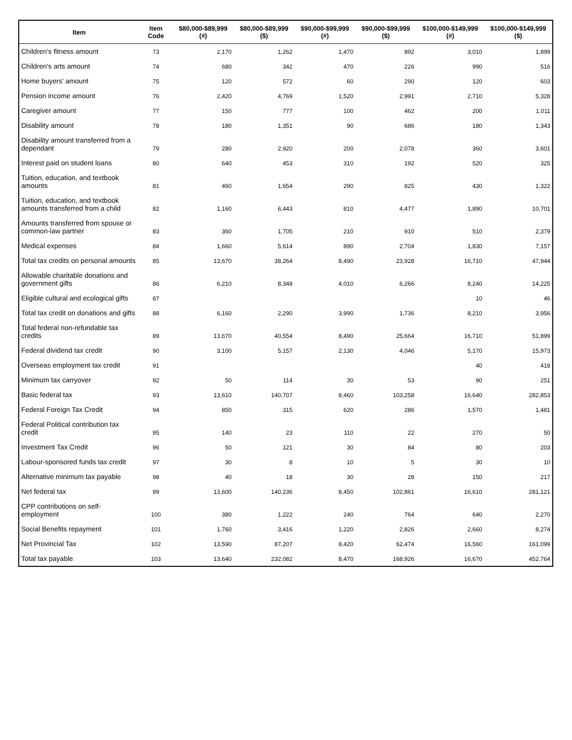| Item | Item Code | $80,000-$89,999 (#) | $80,000-$89,999 ($) | $90,000-$99,999 (#) | $90,000-$99,999 ($) | $100,000-$149,999 (#) | $100,000-$149,999 ($) |
| --- | --- | --- | --- | --- | --- | --- | --- |
| Children's fitness amount | 73 | 2,170 | 1,262 | 1,470 | 892 | 3,010 | 1,899 |
| Children's arts amount | 74 | 680 | 342 | 470 | 226 | 990 | 516 |
| Home buyers' amount | 75 | 120 | 572 | 60 | 290 | 120 | 603 |
| Pension income amount | 76 | 2,420 | 4,769 | 1,520 | 2,991 | 2,710 | 5,328 |
| Caregiver amount | 77 | 150 | 777 | 100 | 462 | 200 | 1,011 |
| Disability amount | 78 | 180 | 1,351 | 90 | 686 | 180 | 1,343 |
| Disability amount transferred from a dependant | 79 | 280 | 2,920 | 200 | 2,078 | 360 | 3,601 |
| Interest paid on student loans | 80 | 640 | 453 | 310 | 192 | 520 | 325 |
| Tuition, education, and textbook amounts | 81 | 460 | 1,654 | 290 | 825 | 430 | 1,322 |
| Tuition, education, and textbook amounts transferred from a child | 82 | 1,160 | 6,443 | 810 | 4,477 | 1,890 | 10,701 |
| Amounts transferred from spouse or common-law partner | 83 | 360 | 1,705 | 210 | 910 | 510 | 2,379 |
| Medical expenses | 84 | 1,660 | 5,614 | 890 | 2,704 | 1,830 | 7,157 |
| Total tax credits on personal amounts | 85 | 13,670 | 38,264 | 8,490 | 23,928 | 16,710 | 47,944 |
| Allowable charitable donations and government gifts | 86 | 6,210 | 8,348 | 4,010 | 6,266 | 8,240 | 14,225 |
| Eligible cultural and ecological gifts | 87 | | | | | 10 | 46 |
| Total tax credit on donations and gifts | 88 | 6,160 | 2,290 | 3,990 | 1,736 | 8,210 | 3,956 |
| Total federal non-refundable tax credits | 89 | 13,670 | 40,554 | 8,490 | 25,664 | 16,710 | 51,899 |
| Federal dividend tax credit | 90 | 3,100 | 5,157 | 2,130 | 4,046 | 5,170 | 15,973 |
| Overseas employment tax credit | 91 | | | | | 40 | 418 |
| Minimum tax carryover | 92 | 50 | 114 | 30 | 53 | 90 | 251 |
| Basic federal tax | 93 | 13,610 | 140,707 | 8,460 | 103,258 | 16,640 | 282,853 |
| Federal Foreign Tax Credit | 94 | 850 | 315 | 620 | 286 | 1,570 | 1,481 |
| Federal Political contribution tax credit | 95 | 140 | 23 | 110 | 22 | 270 | 50 |
| Investment Tax Credit | 96 | 50 | 121 | 30 | 84 | 80 | 203 |
| Labour-sponsored funds tax credit | 97 | 30 | 8 | 10 | 5 | 30 | 10 |
| Alternative minimum tax payable | 98 | 40 | 18 | 30 | 28 | 150 | 217 |
| Net federal tax | 99 | 13,600 | 140,236 | 8,450 | 102,861 | 16,610 | 281,121 |
| CPP contributions on self-employment | 100 | 380 | 1,222 | 240 | 764 | 640 | 2,270 |
| Social Benefits repayment | 101 | 1,760 | 3,416 | 1,220 | 2,826 | 2,660 | 8,274 |
| Net Provincial Tax | 102 | 13,590 | 87,207 | 8,420 | 62,474 | 16,560 | 161,099 |
| Total tax payable | 103 | 13,640 | 232,082 | 8,470 | 168,926 | 16,670 | 452,764 |